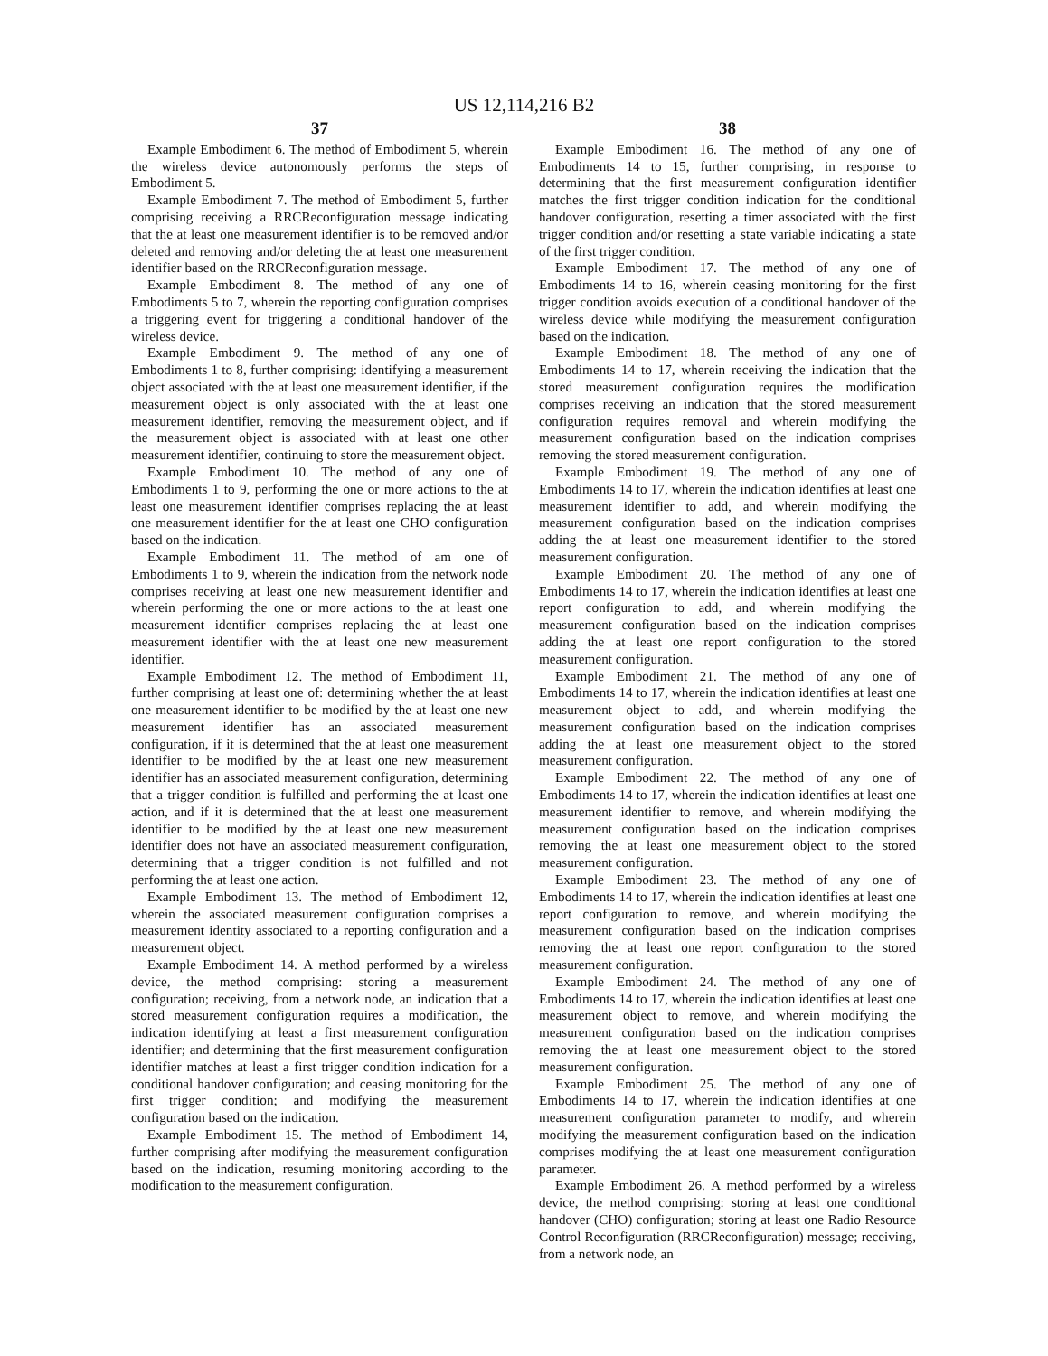US 12,114,216 B2
37
Example Embodiment 6. The method of Embodiment 5, wherein the wireless device autonomously performs the steps of Embodiment 5.
Example Embodiment 7. The method of Embodiment 5, further comprising receiving a RRCReconfiguration message indicating that the at least one measurement identifier is to be removed and/or deleted and removing and/or deleting the at least one measurement identifier based on the RRCReconfiguration message.
Example Embodiment 8. The method of any one of Embodiments 5 to 7, wherein the reporting configuration comprises a triggering event for triggering a conditional handover of the wireless device.
Example Embodiment 9. The method of any one of Embodiments 1 to 8, further comprising: identifying a measurement object associated with the at least one measurement identifier, if the measurement object is only associated with the at least one measurement identifier, removing the measurement object, and if the measurement object is associated with at least one other measurement identifier, continuing to store the measurement object.
Example Embodiment 10. The method of any one of Embodiments 1 to 9, performing the one or more actions to the at least one measurement identifier comprises replacing the at least one measurement identifier for the at least one CHO configuration based on the indication.
Example Embodiment 11. The method of am one of Embodiments 1 to 9, wherein the indication from the network node comprises receiving at least one new measurement identifier and wherein performing the one or more actions to the at least one measurement identifier comprises replacing the at least one measurement identifier with the at least one new measurement identifier.
Example Embodiment 12. The method of Embodiment 11, further comprising at least one of: determining whether the at least one measurement identifier to be modified by the at least one new measurement identifier has an associated measurement configuration, if it is determined that the at least one measurement identifier to be modified by the at least one new measurement identifier has an associated measurement configuration, determining that a trigger condition is fulfilled and performing the at least one action, and if it is determined that the at least one measurement identifier to be modified by the at least one new measurement identifier does not have an associated measurement configuration, determining that a trigger condition is not fulfilled and not performing the at least one action.
Example Embodiment 13. The method of Embodiment 12, wherein the associated measurement configuration comprises a measurement identity associated to a reporting configuration and a measurement object.
Example Embodiment 14. A method performed by a wireless device, the method comprising: storing a measurement configuration; receiving, from a network node, an indication that a stored measurement configuration requires a modification, the indication identifying at least a first measurement configuration identifier; and determining that the first measurement configuration identifier matches at least a first trigger condition indication for a conditional handover configuration; and ceasing monitoring for the first trigger condition; and modifying the measurement configuration based on the indication.
Example Embodiment 15. The method of Embodiment 14, further comprising after modifying the measurement configuration based on the indication, resuming monitoring according to the modification to the measurement configuration.
38
Example Embodiment 16. The method of any one of Embodiments 14 to 15, further comprising, in response to determining that the first measurement configuration identifier matches the first trigger condition indication for the conditional handover configuration, resetting a timer associated with the first trigger condition and/or resetting a state variable indicating a state of the first trigger condition.
Example Embodiment 17. The method of any one of Embodiments 14 to 16, wherein ceasing monitoring for the first trigger condition avoids execution of a conditional handover of the wireless device while modifying the measurement configuration based on the indication.
Example Embodiment 18. The method of any one of Embodiments 14 to 17, wherein receiving the indication that the stored measurement configuration requires the modification comprises receiving an indication that the stored measurement configuration requires removal and wherein modifying the measurement configuration based on the indication comprises removing the stored measurement configuration.
Example Embodiment 19. The method of any one of Embodiments 14 to 17, wherein the indication identifies at least one measurement identifier to add, and wherein modifying the measurement configuration based on the indication comprises adding the at least one measurement identifier to the stored measurement configuration.
Example Embodiment 20. The method of any one of Embodiments 14 to 17, wherein the indication identifies at least one report configuration to add, and wherein modifying the measurement configuration based on the indication comprises adding the at least one report configuration to the stored measurement configuration.
Example Embodiment 21. The method of any one of Embodiments 14 to 17, wherein the indication identifies at least one measurement object to add, and wherein modifying the measurement configuration based on the indication comprises adding the at least one measurement object to the stored measurement configuration.
Example Embodiment 22. The method of any one of Embodiments 14 to 17, wherein the indication identifies at least one measurement identifier to remove, and wherein modifying the measurement configuration based on the indication comprises removing the at least one measurement object to the stored measurement configuration.
Example Embodiment 23. The method of any one of Embodiments 14 to 17, wherein the indication identifies at least one report configuration to remove, and wherein modifying the measurement configuration based on the indication comprises removing the at least one report configuration to the stored measurement configuration.
Example Embodiment 24. The method of any one of Embodiments 14 to 17, wherein the indication identifies at least one measurement object to remove, and wherein modifying the measurement configuration based on the indication comprises removing the at least one measurement object to the stored measurement configuration.
Example Embodiment 25. The method of any one of Embodiments 14 to 17, wherein the indication identifies at one measurement configuration parameter to modify, and wherein modifying the measurement configuration based on the indication comprises modifying the at least one measurement configuration parameter.
Example Embodiment 26. A method performed by a wireless device, the method comprising: storing at least one conditional handover (CHO) configuration; storing at least one Radio Resource Control Reconfiguration (RRCReconfiguration) message; receiving, from a network node, an